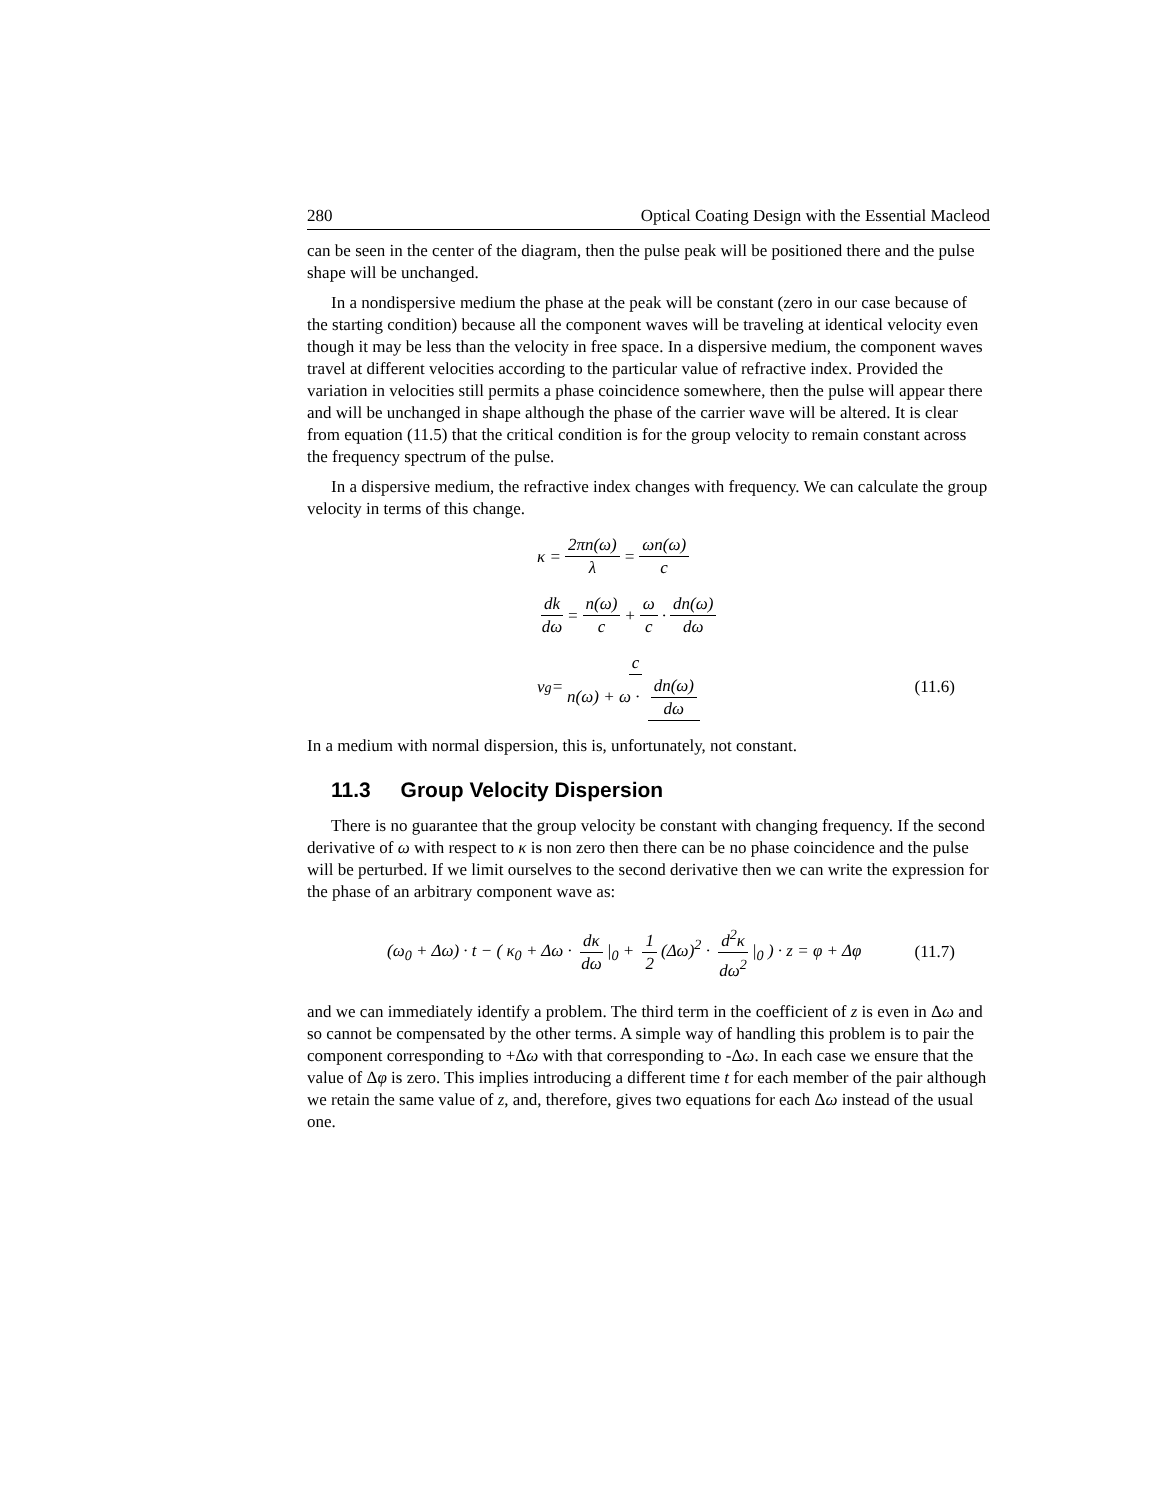280 Optical Coating Design with the Essential Macleod
can be seen in the center of the diagram, then the pulse peak will be positioned there and the pulse shape will be unchanged.
In a nondispersive medium the phase at the peak will be constant (zero in our case because of the starting condition) because all the component waves will be traveling at identical velocity even though it may be less than the velocity in free space. In a dispersive medium, the component waves travel at different velocities according to the particular value of refractive index. Provided the variation in velocities still permits a phase coincidence somewhere, then the pulse will appear there and will be unchanged in shape although the phase of the carrier wave will be altered. It is clear from equation (11.5) that the critical condition is for the group velocity to remain constant across the frequency spectrum of the pulse.
In a dispersive medium, the refractive index changes with frequency. We can calculate the group velocity in terms of this change.
κ = 2πn(ω) λ = ωn(ω) c
dk dω = n(ω) c + ω c · dn(ω) dω
v<sub>g</sub> = c n(ω) + ω · dn(ω) dω (11.6)
In a medium with normal dispersion, this is, unfortunately, not constant.
11.3 Group Velocity Dispersion
There is no guarantee that the group velocity be constant with changing frequency. If the second derivative of ω with respect to κ is non zero then there can be no phase coincidence and the pulse will be perturbed. If we limit ourselves to the second derivative then we can write the expression for the phase of an arbitrary component wave as:
(ω<sub>0</sub> + Δω) · t − ( κ<sub>0</sub> + Δω · dκ dω |<sub>0</sub> + 1 2 (Δω)<sup>2</sup> · d<sup>2</sup>κ dω<sup>2</sup> |<sub>0</sub> ) · z = φ + Δφ (11.7)
and we can immediately identify a problem. The third term in the coefficient of z is even in Δω and so cannot be compensated by the other terms. A simple way of handling this problem is to pair the component corresponding to +Δω with that corresponding to -Δω. In each case we ensure that the value of Δφ is zero. This implies introducing a different time t for each member of the pair although we retain the same value of z, and, therefore, gives two equations for each Δω instead of the usual one.